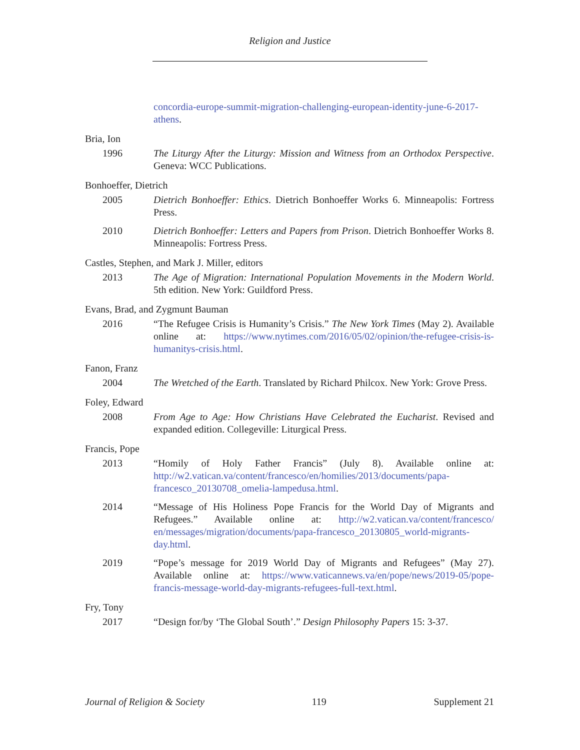Religion and Justice
concordia-europe-summit-migration-challenging-european-identity-june-6-2017-athens.
Bria, Ion
1996 The Liturgy After the Liturgy: Mission and Witness from an Orthodox Perspective. Geneva: WCC Publications.
Bonhoeffer, Dietrich
2005 Dietrich Bonhoeffer: Ethics. Dietrich Bonhoeffer Works 6. Minneapolis: Fortress Press.
2010 Dietrich Bonhoeffer: Letters and Papers from Prison. Dietrich Bonhoeffer Works 8. Minneapolis: Fortress Press.
Castles, Stephen, and Mark J. Miller, editors
2013 The Age of Migration: International Population Movements in the Modern World. 5th edition. New York: Guildford Press.
Evans, Brad, and Zygmunt Bauman
2016 “The Refugee Crisis is Humanity’s Crisis.” The New York Times (May 2). Available online at: https://www.nytimes.com/2016/05/02/opinion/the-refugee-crisis-is-humanitys-crisis.html.
Fanon, Franz
2004 The Wretched of the Earth. Translated by Richard Philcox. New York: Grove Press.
Foley, Edward
2008 From Age to Age: How Christians Have Celebrated the Eucharist. Revised and expanded edition. Collegeville: Liturgical Press.
Francis, Pope
2013 “Homily of Holy Father Francis” (July 8). Available online at: http://w2.vatican.va/content/francesco/en/homilies/2013/documents/papa-francesco_20130708_omelia-lampedusa.html.
2014 “Message of His Holiness Pope Francis for the World Day of Migrants and Refugees.” Available online at: http://w2.vatican.va/content/francesco/ en/messages/migration/documents/papa-francesco_20130805_world-migrants-day.html.
2019 “Pope’s message for 2019 World Day of Migrants and Refugees” (May 27). Available online at: https://www.vaticannews.va/en/pope/news/2019-05/pope-francis-message-world-day-migrants-refugees-full-text.html.
Fry, Tony
2017 “Design for/by ‘The Global South’.” Design Philosophy Papers 15: 3-37.
Journal of Religion & Society 119 Supplement 21